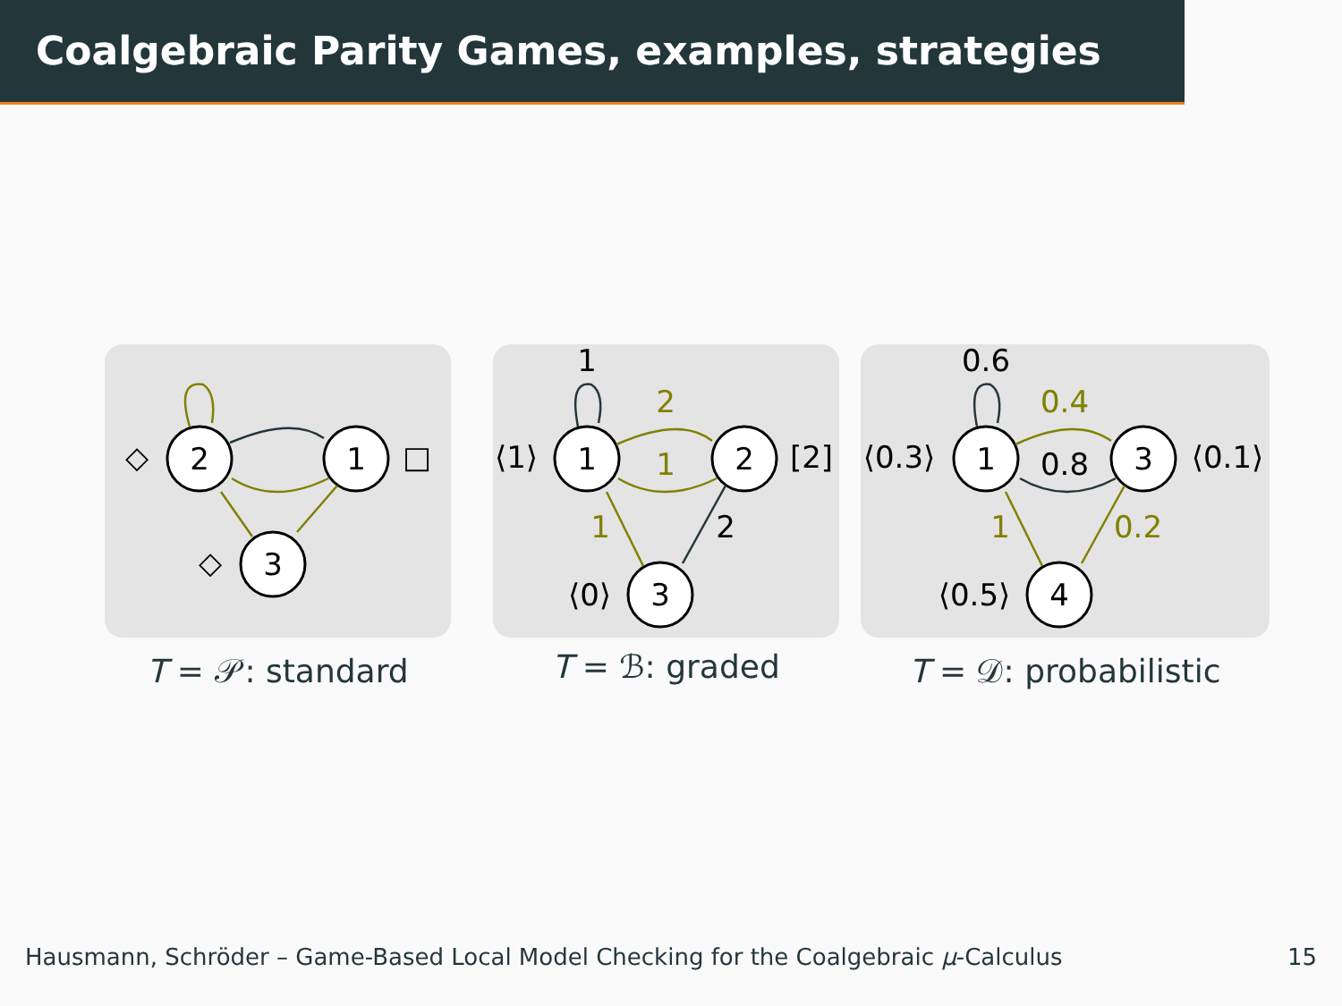Coalgebraic Parity Games, examples, strategies
2
1
3
◇
□
◇
T = 𝒫: standard
1
2
3
⟨1⟩
[2]
⟨0⟩
1
2
1
2
1
T = ℬ: graded
1
3
4
⟨0.3⟩
⟨0.1⟩
⟨0.5⟩
0.6
0.4
0.8
0.2
1
T = 𝒟: probabilistic
Hausmann, Schröder – Game-Based Local Model Checking for the Coalgebraic μ-Calculus 15